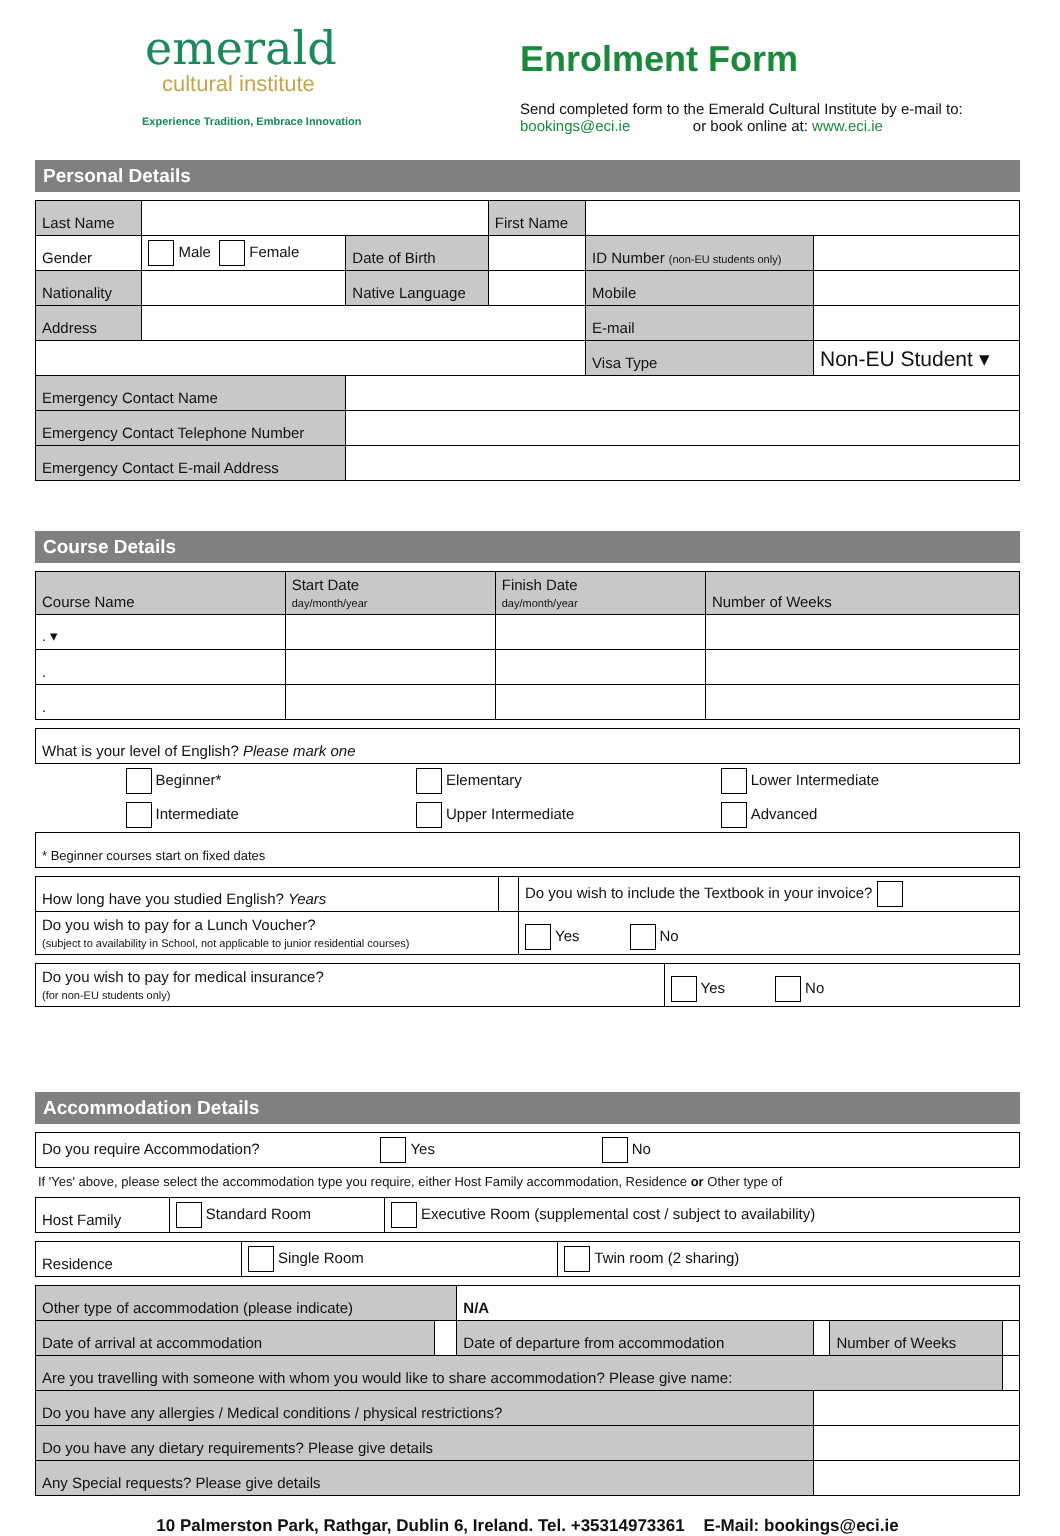emerald
cultural institute
Experience Tradition, Embrace Innovation
Enrolment Form
Send completed form to the Emerald Cultural Institute by e-mail to:
bookings@eci.ie or book online at: www.eci.ie
Personal Details
| Last Name | | | First Name | | |
| Gender | Male Female | Date of Birth | | ID Number (non-EU students only) | |
| Nationality | | Native Language | | Mobile | |
| Address | | | | E-mail | |
| | | | | Visa Type | Non-EU Student ▾ |
| Emergency Contact Name | | | | | |
| Emergency Contact Telephone Number | | | | | |
| Emergency Contact E-mail Address | | | | | |
Course Details
| Course Name | Start Date day/month/year | Finish Date day/month/year | Number of Weeks |
| . ▾ | | | |
| . | | | |
| . | | | |
| What is your level of English? Please mark one | | |
| Beginner* | Elementary | Lower Intermediate |
| Intermediate | Upper Intermediate | Advanced |
| * Beginner courses start on fixed dates | | |
| How long have you studied English? Years | | Do you wish to include the Textbook in your invoice? |
| Do you wish to pay for a Lunch Voucher? (subject to availability in School, not applicable to junior residential courses) | | Yes No |
| Do you wish to pay for medical insurance? (for non-EU students only) | Yes No |
Accommodation Details
| Do you require Accommodation? Yes No |
If 'Yes' above, please select the accommodation type you require, either Host Family accommodation, Residence or Other type of
| Host Family | Standard Room | Executive Room (supplemental cost / subject to availability) |
| Residence | Single Room | Twin room (2 sharing) |
| Other type of accommodation (please indicate) | | N/A | | | |
| Date of arrival at accommodation | | Date of departure from accommodation | | Number of Weeks | |
| Are you travelling with someone with whom you would like to share accommodation? Please give name: | | | | | |
| Do you have any allergies / Medical conditions / physical restrictions? | | | | | |
| Do you have any dietary requirements? Please give details | | | | | |
| Any Special requests? Please give details | | | | | |
10 Palmerston Park, Rathgar, Dublin 6, Ireland. Tel. +35314973361 E-Mail: bookings@eci.ie